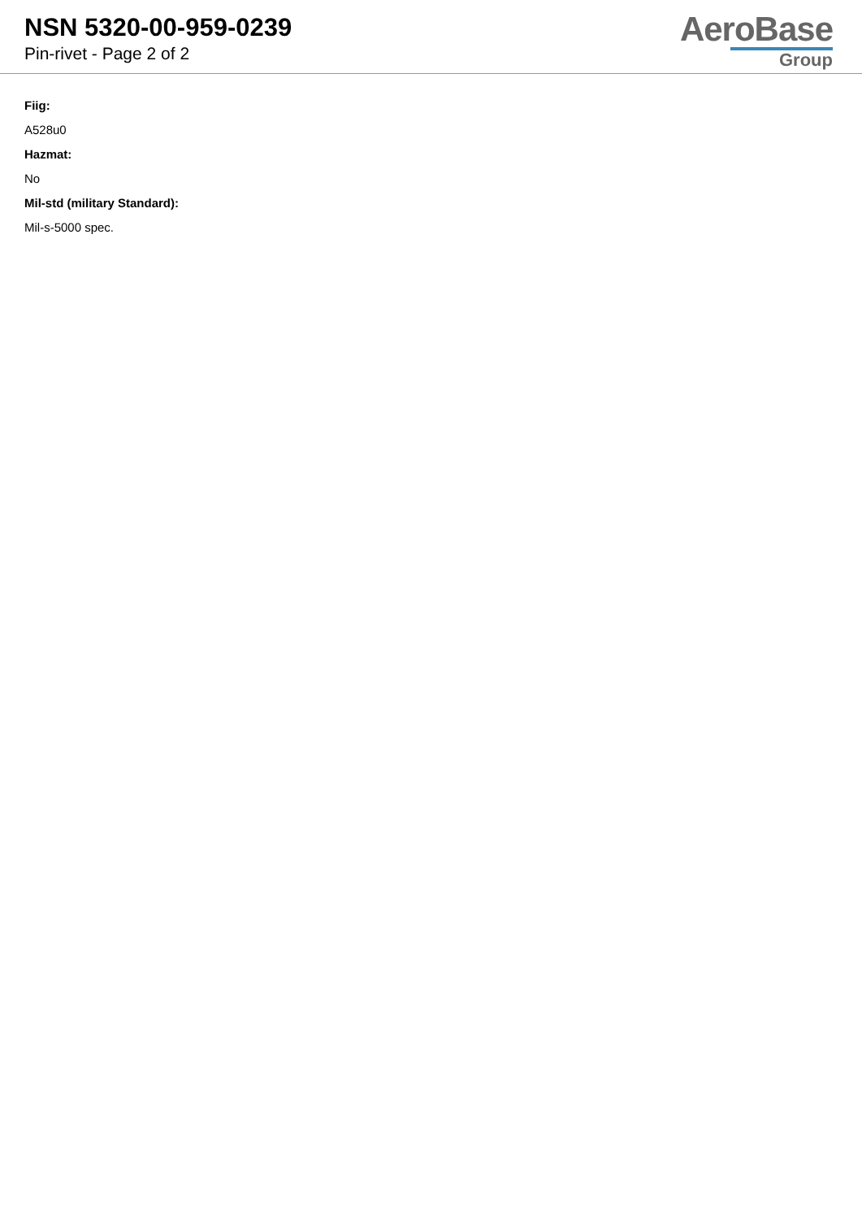NSN 5320-00-959-0239
Pin-rivet - Page 2 of 2
AeroBase
Group
Fiig:
A528u0
Hazmat:
No
Mil-std (military Standard):
Mil-s-5000 spec.